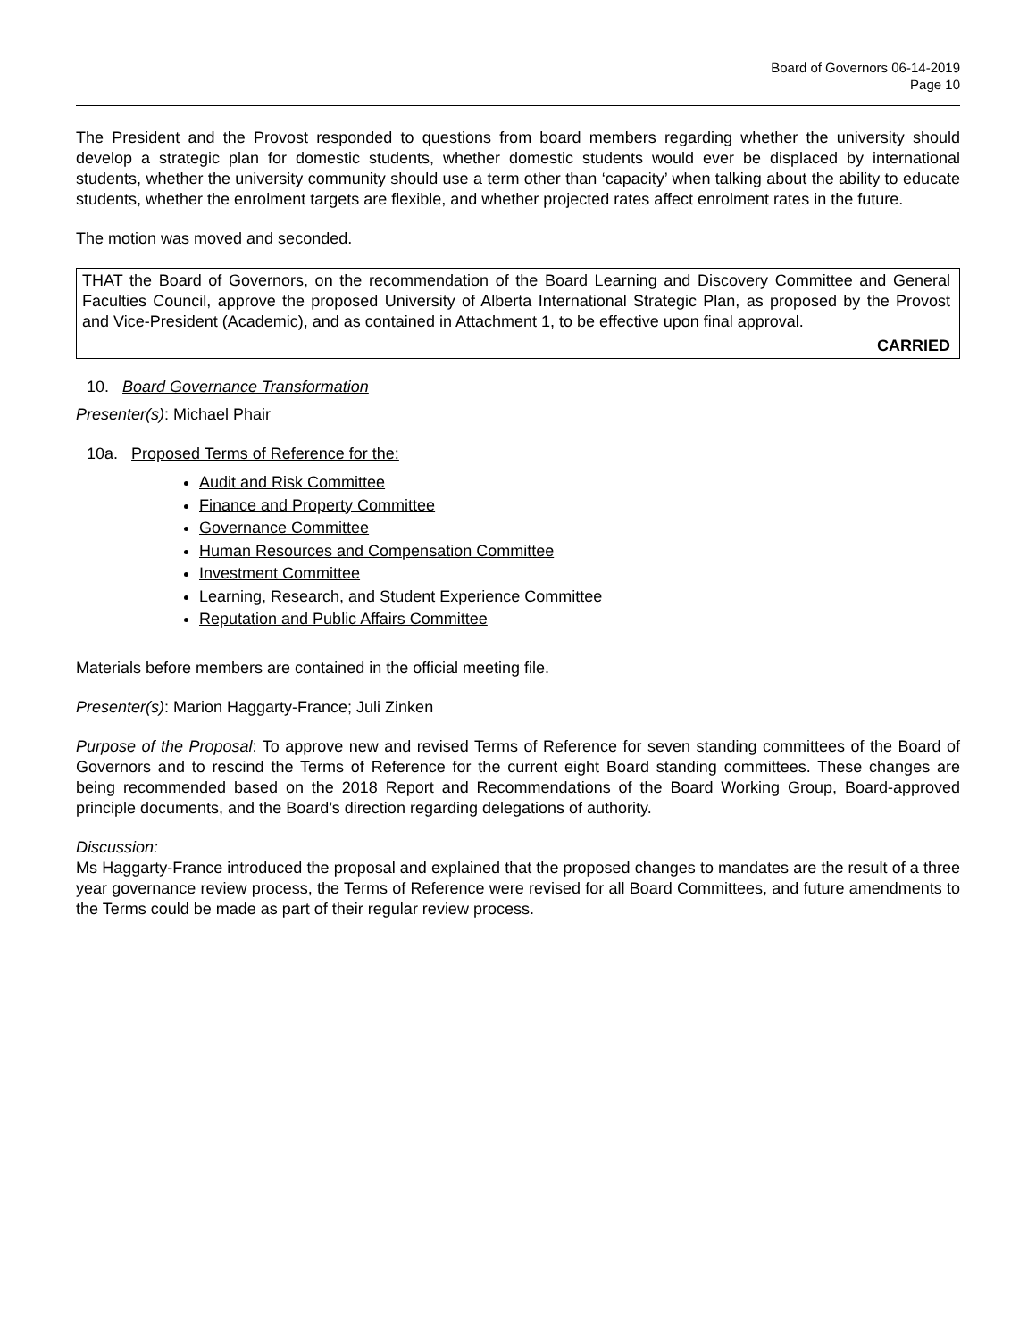Board of Governors 06-14-2019
Page 10
The President and the Provost responded to questions from board members regarding whether the university should develop a strategic plan for domestic students, whether domestic students would ever be displaced by international students, whether the university community should use a term other than ‘capacity’ when talking about the ability to educate students, whether the enrolment targets are flexible, and whether projected rates affect enrolment rates in the future.
The motion was moved and seconded.
THAT the Board of Governors, on the recommendation of the Board Learning and Discovery Committee and General Faculties Council, approve the proposed University of Alberta International Strategic Plan, as proposed by the Provost and Vice-President (Academic), and as contained in Attachment 1, to be effective upon final approval.
CARRIED
10. Board Governance Transformation
Presenter(s): Michael Phair
10a. Proposed Terms of Reference for the:
Audit and Risk Committee
Finance and Property Committee
Governance Committee
Human Resources and Compensation Committee
Investment Committee
Learning, Research, and Student Experience Committee
Reputation and Public Affairs Committee
Materials before members are contained in the official meeting file.
Presenter(s): Marion Haggarty-France; Juli Zinken
Purpose of the Proposal: To approve new and revised Terms of Reference for seven standing committees of the Board of Governors and to rescind the Terms of Reference for the current eight Board standing committees. These changes are being recommended based on the 2018 Report and Recommendations of the Board Working Group, Board-approved principle documents, and the Board’s direction regarding delegations of authority.
Discussion:
Ms Haggarty-France introduced the proposal and explained that the proposed changes to mandates are the result of a three year governance review process, the Terms of Reference were revised for all Board Committees, and future amendments to the Terms could be made as part of their regular review process.